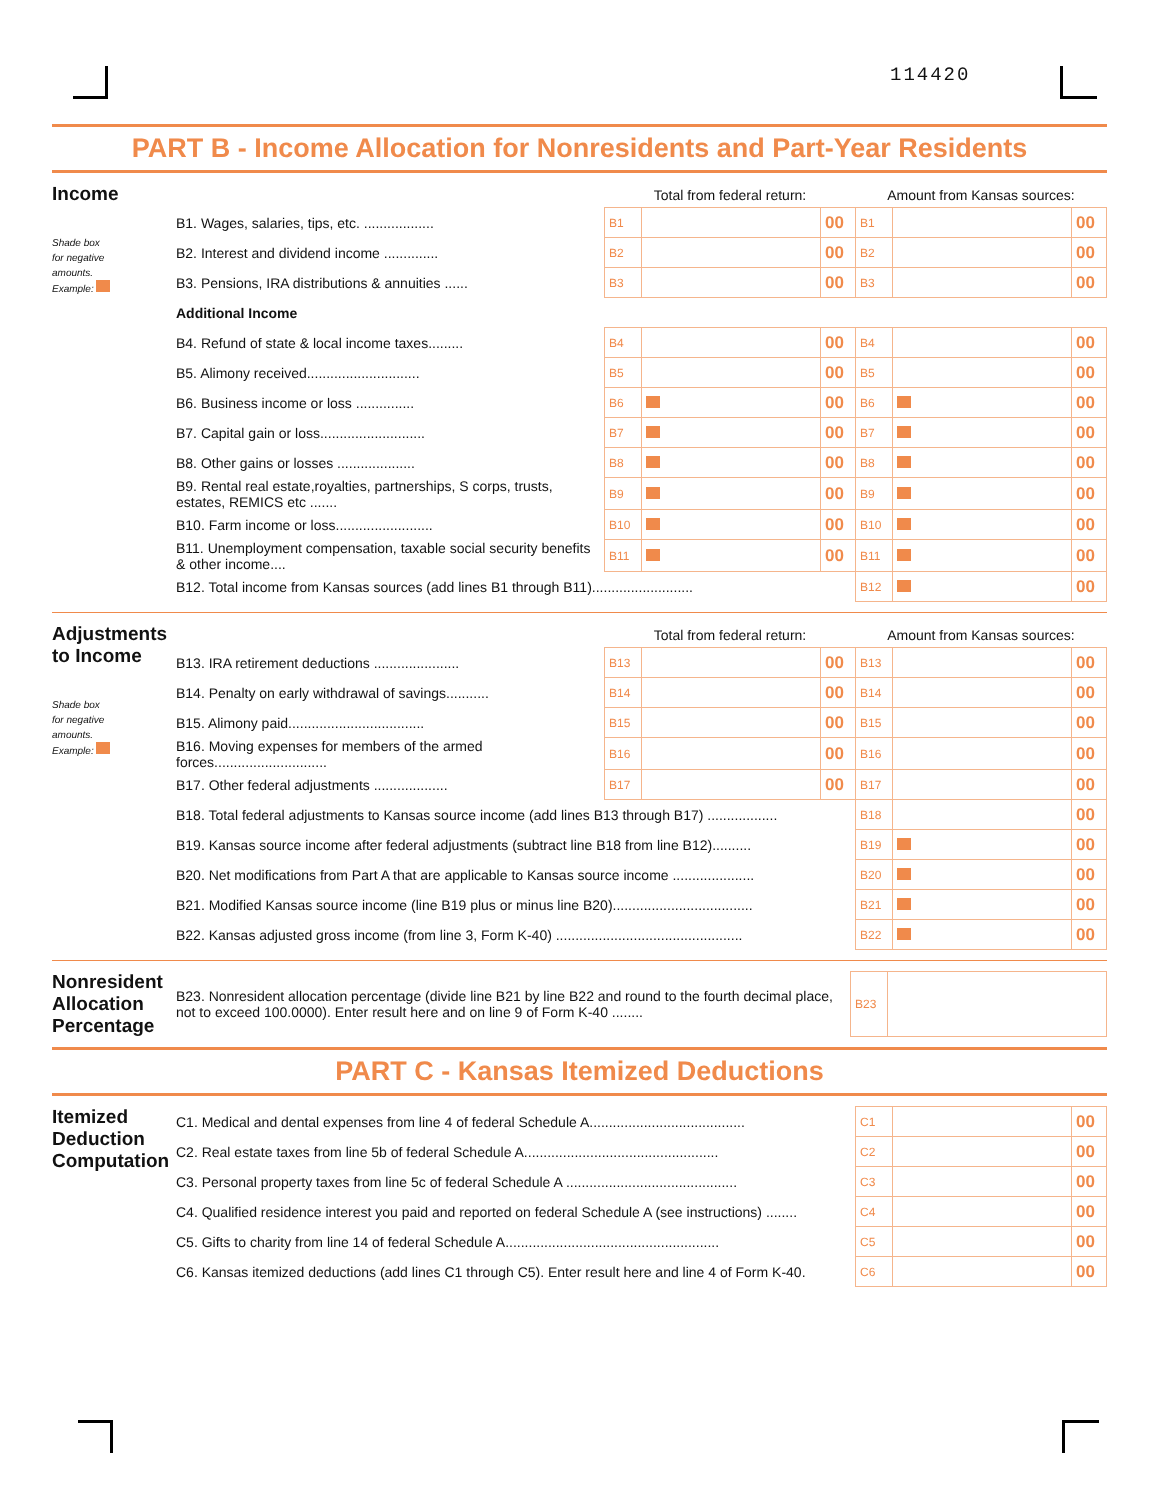114420
PART B - Income Allocation for Nonresidents and Part-Year Residents
Income
Shade box
for negative
amounts.
Example:
| | Total from federal return: | | | Amount from Kansas sources: | | |
| --- | --- | --- | --- | --- | --- | --- |
| B1. Wages, salaries, tips, etc. .................. | B1 | | 00 | B1 | | 00 |
| B2. Interest and dividend income .............. | B2 | | 00 | B2 | | 00 |
| B3. Pensions, IRA distributions & annuities ...... | B3 | | 00 | B3 | | 00 |
| Additional Income | | | | | | |
| B4. Refund of state & local income taxes......... | B4 | | 00 | B4 | | 00 |
| B5. Alimony received............................. | B5 | | 00 | B5 | | 00 |
| B6. Business income or loss ............... | B6 | | 00 | B6 | | 00 |
| B7. Capital gain or loss........................... | B7 | | 00 | B7 | | 00 |
| B8. Other gains or losses .................... | B8 | | 00 | B8 | | 00 |
| B9. Rental real estate,royalties, partnerships, S corps, trusts, estates, REMICS etc ....... | B9 | | 00 | B9 | | 00 |
| B10. Farm income or loss......................... | B10 | | 00 | B10 | | 00 |
| B11. Unemployment compensation, taxable social security benefits & other income.... | B11 | | 00 | B11 | | 00 |
| B12. Total income from Kansas sources (add lines B1 through B11).......................... | | | | B12 | | 00 |
Adjustments to Income
Shade box
for negative
amounts.
Example:
| | Total from federal return: | | | Amount from Kansas sources: | | |
| --- | --- | --- | --- | --- | --- | --- |
| B13. IRA retirement deductions ...................... | B13 | | 00 | B13 | | 00 |
| B14. Penalty on early withdrawal of savings........... | B14 | | 00 | B14 | | 00 |
| B15. Alimony paid................................... | B15 | | 00 | B15 | | 00 |
| B16. Moving expenses for members of the armed forces............................. | B16 | | 00 | B16 | | 00 |
| B17. Other federal adjustments ................... | B17 | | 00 | B17 | | 00 |
| B18. Total federal adjustments to Kansas source income (add lines B13 through B17) .................. | | | | B18 | | 00 |
| B19. Kansas source income after federal adjustments (subtract line B18 from line B12).......... | | | | B19 | | 00 |
| B20. Net modifications from Part A that are applicable to Kansas source income ..................... | | | | B20 | | 00 |
| B21. Modified Kansas source income (line B19 plus or minus line B20).................................... | | | | B21 | | 00 |
| B22. Kansas adjusted gross income (from line 3, Form K-40) ................................................ | | | | B22 | | 00 |
Nonresident Allocation Percentage
| B23. Nonresident allocation percentage (divide line B21 by line B22 and round to the fourth decimal place, not to exceed 100.0000). Enter result here and on line 9 of Form K-40 ........ | B23 | |
PART C - Kansas Itemized Deductions
Itemized Deduction Computation
| C1. Medical and dental expenses from line 4 of federal Schedule A........................................ | C1 | | 00 |
| C2. Real estate taxes from line 5b of federal Schedule A.................................................. | C2 | | 00 |
| C3. Personal property taxes from line 5c of federal Schedule A ............................................ | C3 | | 00 |
| C4. Qualified residence interest you paid and reported on federal Schedule A (see instructions) ........ | C4 | | 00 |
| C5. Gifts to charity from line 14 of federal Schedule A....................................................... | C5 | | 00 |
| C6. Kansas itemized deductions (add lines C1 through C5). Enter result here and line 4 of Form K-40. | C6 | | 00 |